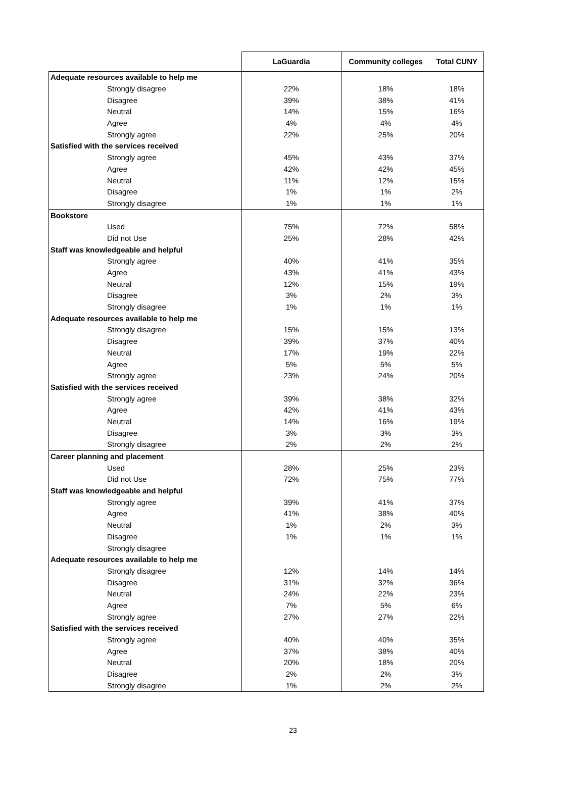| | LaGuardia | Community colleges | Total CUNY |
| --- | --- | --- | --- |
| Adequate resources available to help me | | | |
| Strongly disagree | 22% | 18% | 18% |
| Disagree | 39% | 38% | 41% |
| Neutral | 14% | 15% | 16% |
| Agree | 4% | 4% | 4% |
| Strongly agree | 22% | 25% | 20% |
| Satisfied with the services received | | | |
| Strongly agree | 45% | 43% | 37% |
| Agree | 42% | 42% | 45% |
| Neutral | 11% | 12% | 15% |
| Disagree | 1% | 1% | 2% |
| Strongly disagree | 1% | 1% | 1% |
| Bookstore | | | |
| Used | 75% | 72% | 58% |
| Did not Use | 25% | 28% | 42% |
| Staff was knowledgeable and helpful | | | |
| Strongly agree | 40% | 41% | 35% |
| Agree | 43% | 41% | 43% |
| Neutral | 12% | 15% | 19% |
| Disagree | 3% | 2% | 3% |
| Strongly disagree | 1% | 1% | 1% |
| Adequate resources available to help me | | | |
| Strongly disagree | 15% | 15% | 13% |
| Disagree | 39% | 37% | 40% |
| Neutral | 17% | 19% | 22% |
| Agree | 5% | 5% | 5% |
| Strongly agree | 23% | 24% | 20% |
| Satisfied with the services received | | | |
| Strongly agree | 39% | 38% | 32% |
| Agree | 42% | 41% | 43% |
| Neutral | 14% | 16% | 19% |
| Disagree | 3% | 3% | 3% |
| Strongly disagree | 2% | 2% | 2% |
| Career planning and placement | | | |
| Used | 28% | 25% | 23% |
| Did not Use | 72% | 75% | 77% |
| Staff was knowledgeable and helpful | | | |
| Strongly agree | 39% | 41% | 37% |
| Agree | 41% | 38% | 40% |
| Neutral | 1% | 2% | 3% |
| Disagree | 1% | 1% | 1% |
| Strongly disagree | | | |
| Adequate resources available to help me | | | |
| Strongly disagree | 12% | 14% | 14% |
| Disagree | 31% | 32% | 36% |
| Neutral | 24% | 22% | 23% |
| Agree | 7% | 5% | 6% |
| Strongly agree | 27% | 27% | 22% |
| Satisfied with the services received | | | |
| Strongly agree | 40% | 40% | 35% |
| Agree | 37% | 38% | 40% |
| Neutral | 20% | 18% | 20% |
| Disagree | 2% | 2% | 3% |
| Strongly disagree | 1% | 2% | 2% |
23